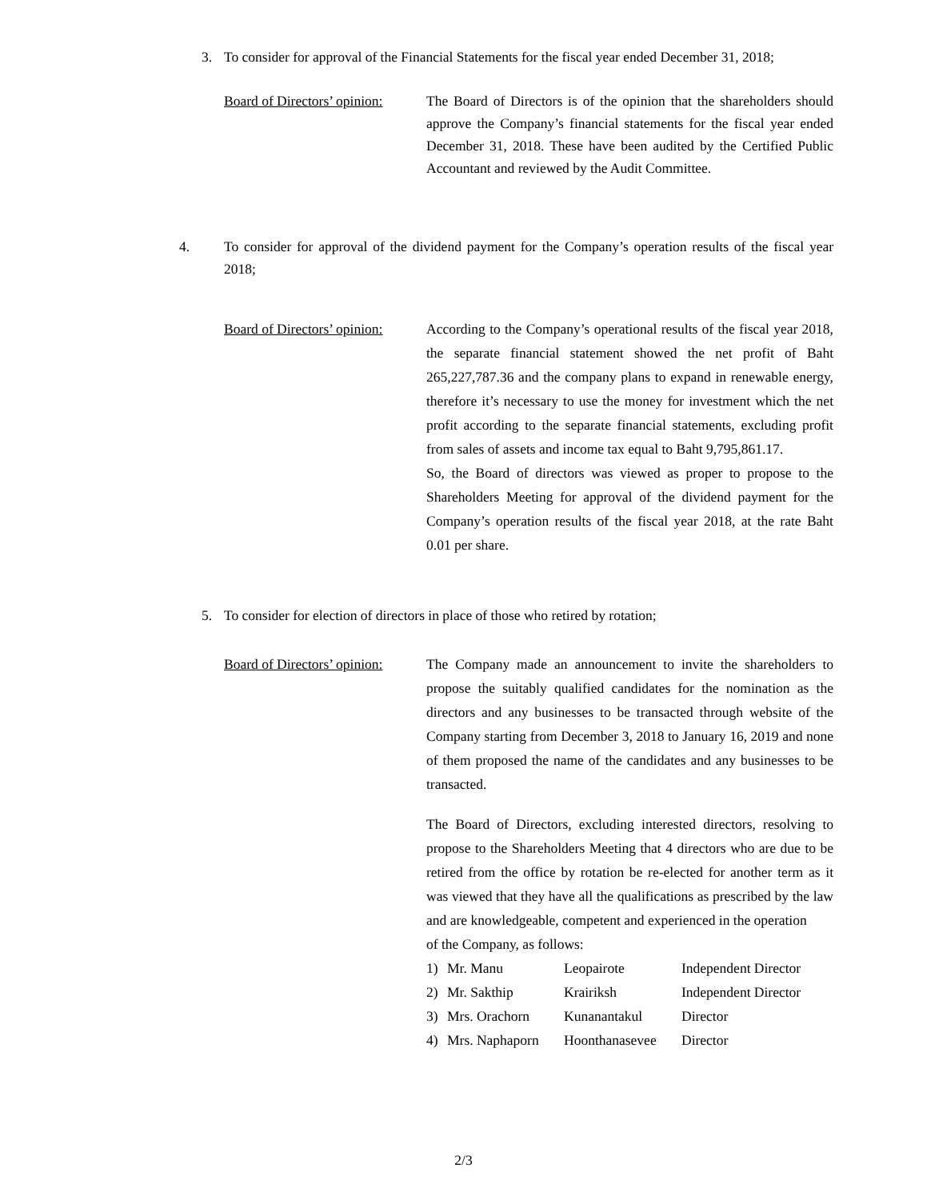3. To consider for approval of the Financial Statements for the fiscal year ended December 31, 2018;
Board of Directors’ opinion:
The Board of Directors is of the opinion that the shareholders should approve the Company’s financial statements for the fiscal year ended December 31, 2018. These have been audited by the Certified Public Accountant and reviewed by the Audit Committee.
4. To consider for approval of the dividend payment for the Company’s operation results of the fiscal year 2018;
Board of Directors’ opinion:
According to the Company’s operational results of the fiscal year 2018, the separate financial statement showed the net profit of Baht 265,227,787.36 and the company plans to expand in renewable energy, therefore it’s necessary to use the money for investment which the net profit according to the separate financial statements, excluding profit from sales of assets and income tax equal to Baht 9,795,861.17.
So, the Board of directors was viewed as proper to propose to the Shareholders Meeting for approval of the dividend payment for the Company’s operation results of the fiscal year 2018, at the rate Baht 0.01 per share.
5. To consider for election of directors in place of those who retired by rotation;
Board of Directors’ opinion:
The Company made an announcement to invite the shareholders to propose the suitably qualified candidates for the nomination as the directors and any businesses to be transacted through website of the Company starting from December 3, 2018 to January 16, 2019 and none of them proposed the name of the candidates and any businesses to be transacted.
The Board of Directors, excluding interested directors, resolving to propose to the Shareholders Meeting that 4 directors who are due to be retired from the office by rotation be re-elected for another term as it was viewed that they have all the qualifications as prescribed by the law and are knowledgeable, competent and experienced in the operation
of the Company, as follows:
| 1) | Mr. Manu | Leopairote | Independent Director |
| 2) | Mr. Sakthip | Krairiksh | Independent Director |
| 3) | Mrs. Orachorn | Kunanantakul | Director |
| 4) | Mrs. Naphaporn | Hoonthanasevee | Director |
2/3